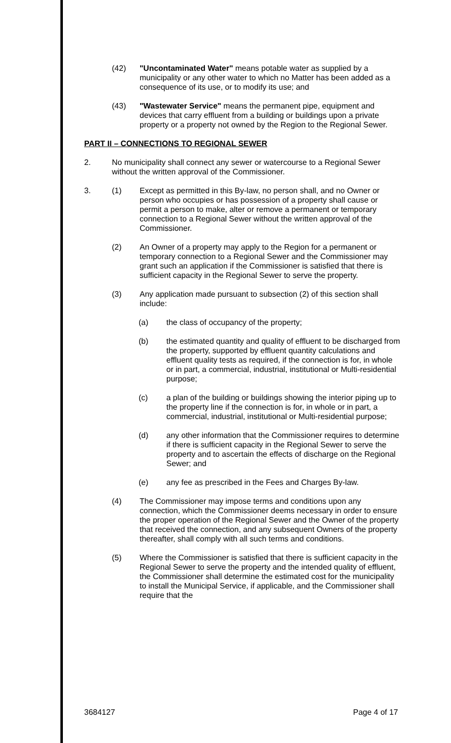(42) "Uncontaminated Water" means potable water as supplied by a municipality or any other water to which no Matter has been added as a consequence of its use, or to modify its use; and
(43) "Wastewater Service" means the permanent pipe, equipment and devices that carry effluent from a building or buildings upon a private property or a property not owned by the Region to the Regional Sewer.
PART II – CONNECTIONS TO REGIONAL SEWER
2. No municipality shall connect any sewer or watercourse to a Regional Sewer without the written approval of the Commissioner.
3. (1) Except as permitted in this By-law, no person shall, and no Owner or person who occupies or has possession of a property shall cause or permit a person to make, alter or remove a permanent or temporary connection to a Regional Sewer without the written approval of the Commissioner.
(2) An Owner of a property may apply to the Region for a permanent or temporary connection to a Regional Sewer and the Commissioner may grant such an application if the Commissioner is satisfied that there is sufficient capacity in the Regional Sewer to serve the property.
(3) Any application made pursuant to subsection (2) of this section shall include:
(a) the class of occupancy of the property;
(b) the estimated quantity and quality of effluent to be discharged from the property, supported by effluent quantity calculations and effluent quality tests as required, if the connection is for, in whole or in part, a commercial, industrial, institutional or Multi-residential purpose;
(c) a plan of the building or buildings showing the interior piping up to the property line if the connection is for, in whole or in part, a commercial, industrial, institutional or Multi-residential purpose;
(d) any other information that the Commissioner requires to determine if there is sufficient capacity in the Regional Sewer to serve the property and to ascertain the effects of discharge on the Regional Sewer; and
(e) any fee as prescribed in the Fees and Charges By-law.
(4) The Commissioner may impose terms and conditions upon any connection, which the Commissioner deems necessary in order to ensure the proper operation of the Regional Sewer and the Owner of the property that received the connection, and any subsequent Owners of the property thereafter, shall comply with all such terms and conditions.
(5) Where the Commissioner is satisfied that there is sufficient capacity in the Regional Sewer to serve the property and the intended quality of effluent, the Commissioner shall determine the estimated cost for the municipality to install the Municipal Service, if applicable, and the Commissioner shall require that the
3684127 Page 4 of 17